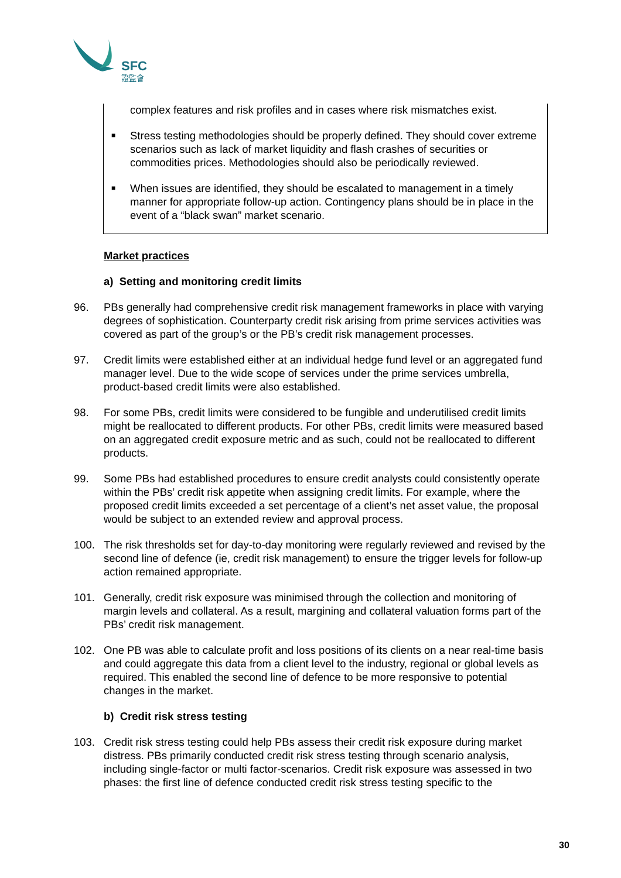SFC
證監會
complex features and risk profiles and in cases where risk mismatches exist.
■ Stress testing methodologies should be properly defined. They should cover extreme scenarios such as lack of market liquidity and flash crashes of securities or commodities prices. Methodologies should also be periodically reviewed.
■ When issues are identified, they should be escalated to management in a timely manner for appropriate follow-up action. Contingency plans should be in place in the event of a “black swan” market scenario.
Market practices
a) Setting and monitoring credit limits
96. PBs generally had comprehensive credit risk management frameworks in place with varying degrees of sophistication. Counterparty credit risk arising from prime services activities was covered as part of the group’s or the PB’s credit risk management processes.
97. Credit limits were established either at an individual hedge fund level or an aggregated fund manager level. Due to the wide scope of services under the prime services umbrella, product-based credit limits were also established.
98. For some PBs, credit limits were considered to be fungible and underutilised credit limits might be reallocated to different products. For other PBs, credit limits were measured based on an aggregated credit exposure metric and as such, could not be reallocated to different products.
99. Some PBs had established procedures to ensure credit analysts could consistently operate within the PBs’ credit risk appetite when assigning credit limits. For example, where the proposed credit limits exceeded a set percentage of a client’s net asset value, the proposal would be subject to an extended review and approval process.
100. The risk thresholds set for day-to-day monitoring were regularly reviewed and revised by the second line of defence (ie, credit risk management) to ensure the trigger levels for follow-up action remained appropriate.
101. Generally, credit risk exposure was minimised through the collection and monitoring of margin levels and collateral. As a result, margining and collateral valuation forms part of the PBs’ credit risk management.
102. One PB was able to calculate profit and loss positions of its clients on a near real-time basis and could aggregate this data from a client level to the industry, regional or global levels as required. This enabled the second line of defence to be more responsive to potential changes in the market.
b) Credit risk stress testing
103. Credit risk stress testing could help PBs assess their credit risk exposure during market distress. PBs primarily conducted credit risk stress testing through scenario analysis, including single-factor or multi factor-scenarios. Credit risk exposure was assessed in two phases: the first line of defence conducted credit risk stress testing specific to the
30